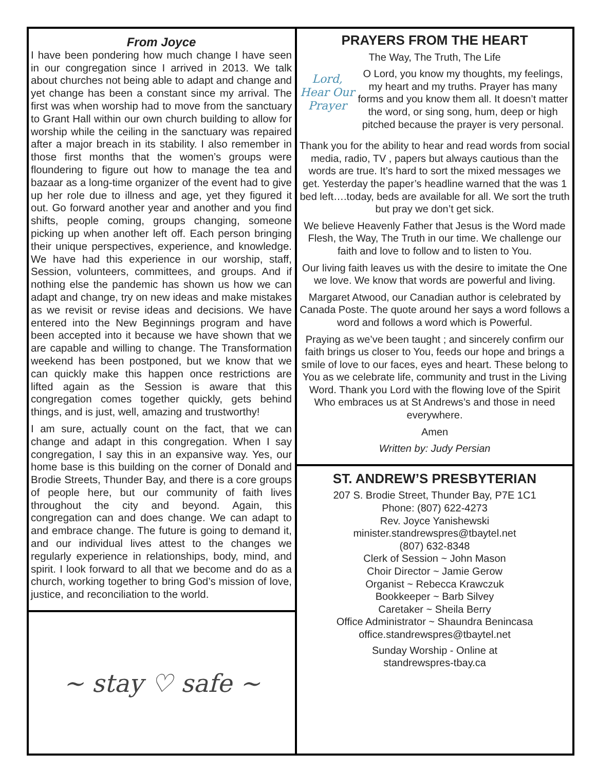From Joyce
I have been pondering how much change I have seen in our congregation since I arrived in 2013. We talk about churches not being able to adapt and change and yet change has been a constant since my arrival. The first was when worship had to move from the sanctuary to Grant Hall within our own church building to allow for worship while the ceiling in the sanctuary was repaired after a major breach in its stability. I also remember in those first months that the women’s groups were floundering to figure out how to manage the tea and bazaar as a long-time organizer of the event had to give up her role due to illness and age, yet they figured it out. Go forward another year and another and you find shifts, people coming, groups changing, someone picking up when another left off. Each person bringing their unique perspectives, experience, and knowledge. We have had this experience in our worship, staff, Session, volunteers, committees, and groups. And if nothing else the pandemic has shown us how we can adapt and change, try on new ideas and make mistakes as we revisit or revise ideas and decisions. We have entered into the New Beginnings program and have been accepted into it because we have shown that we are capable and willing to change. The Transformation weekend has been postponed, but we know that we can quickly make this happen once restrictions are lifted again as the Session is aware that this congregation comes together quickly, gets behind things, and is just, well, amazing and trustworthy!
I am sure, actually count on the fact, that we can change and adapt in this congregation. When I say congregation, I say this in an expansive way. Yes, our home base is this building on the corner of Donald and Brodie Streets, Thunder Bay, and there is a core groups of people here, but our community of faith lives throughout the city and beyond. Again, this congregation can and does change. We can adapt to and embrace change. The future is going to demand it, and our individual lives attest to the changes we regularly experience in relationships, body, mind, and spirit. I look forward to all that we become and do as a church, working together to bring God’s mission of love, justice, and reconciliation to the world.
~ stay ♡ safe ~
PRAYERS FROM THE HEART
The Way, The Truth, The Life
Lord,
Hear Our
Prayer
O Lord, you know my thoughts, my feelings, my heart and my truths. Prayer has many forms and you know them all. It doesn’t matter the word, or sing song, hum, deep or high pitched because the prayer is very personal.
Thank you for the ability to hear and read words from social media, radio, TV , papers but always cautious than the words are true. It’s hard to sort the mixed messages we get. Yesterday the paper’s headline warned that the was 1 bed left….today, beds are available for all. We sort the truth but pray we don’t get sick.
We believe Heavenly Father that Jesus is the Word made Flesh, the Way, The Truth in our time. We challenge our faith and love to follow and to listen to You.
Our living faith leaves us with the desire to imitate the One we love. We know that words are powerful and living.
Margaret Atwood, our Canadian author is celebrated by Canada Poste. The quote around her says a word follows a word and follows a word which is Powerful.
Praying as we’ve been taught ; and sincerely confirm our faith brings us closer to You, feeds our hope and brings a smile of love to our faces, eyes and heart. These belong to You as we celebrate life, community and trust in the Living Word. Thank you Lord with the flowing love of the Spirit Who embraces us at St Andrews’s and those in need everywhere.
Amen
Written by: Judy Persian
ST. ANDREW’S PRESBYTERIAN
207 S. Brodie Street, Thunder Bay, P7E 1C1
Phone: (807) 622-4273
Rev. Joyce Yanishewski
minister.standrewspres@tbaytel.net
(807) 632-8348
Clerk of Session ~ John Mason
Choir Director ~ Jamie Gerow
Organist ~ Rebecca Krawczuk
Bookkeeper ~ Barb Silvey
Caretaker ~ Sheila Berry
Office Administrator ~ Shaundra Benincasa
office.standrewspres@tbaytel.net
Sunday Worship - Online at
standrewspres-tbay.ca